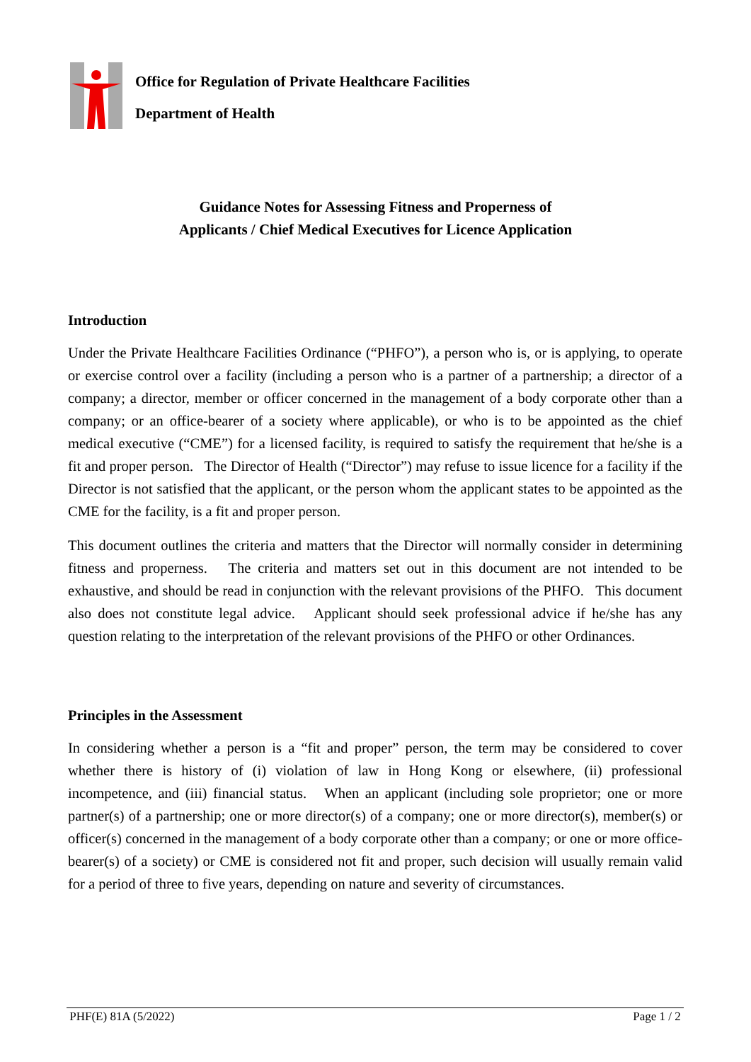Office for Regulation of Private Healthcare Facilities
Department of Health
Guidance Notes for Assessing Fitness and Properness of
Applicants / Chief Medical Executives for Licence Application
Introduction
Under the Private Healthcare Facilities Ordinance (“PHFO”), a person who is, or is applying, to operate or exercise control over a facility (including a person who is a partner of a partnership; a director of a company; a director, member or officer concerned in the management of a body corporate other than a company; or an office-bearer of a society where applicable), or who is to be appointed as the chief medical executive (“CME”) for a licensed facility, is required to satisfy the requirement that he/she is a fit and proper person. The Director of Health (“Director”) may refuse to issue licence for a facility if the Director is not satisfied that the applicant, or the person whom the applicant states to be appointed as the CME for the facility, is a fit and proper person.
This document outlines the criteria and matters that the Director will normally consider in determining fitness and properness. The criteria and matters set out in this document are not intended to be exhaustive, and should be read in conjunction with the relevant provisions of the PHFO. This document also does not constitute legal advice. Applicant should seek professional advice if he/she has any question relating to the interpretation of the relevant provisions of the PHFO or other Ordinances.
Principles in the Assessment
In considering whether a person is a “fit and proper” person, the term may be considered to cover whether there is history of (i) violation of law in Hong Kong or elsewhere, (ii) professional incompetence, and (iii) financial status. When an applicant (including sole proprietor; one or more partner(s) of a partnership; one or more director(s) of a company; one or more director(s), member(s) or officer(s) concerned in the management of a body corporate other than a company; or one or more office-bearer(s) of a society) or CME is considered not fit and proper, such decision will usually remain valid for a period of three to five years, depending on nature and severity of circumstances.
PHF(E) 81A (5/2022) Page 1 / 2